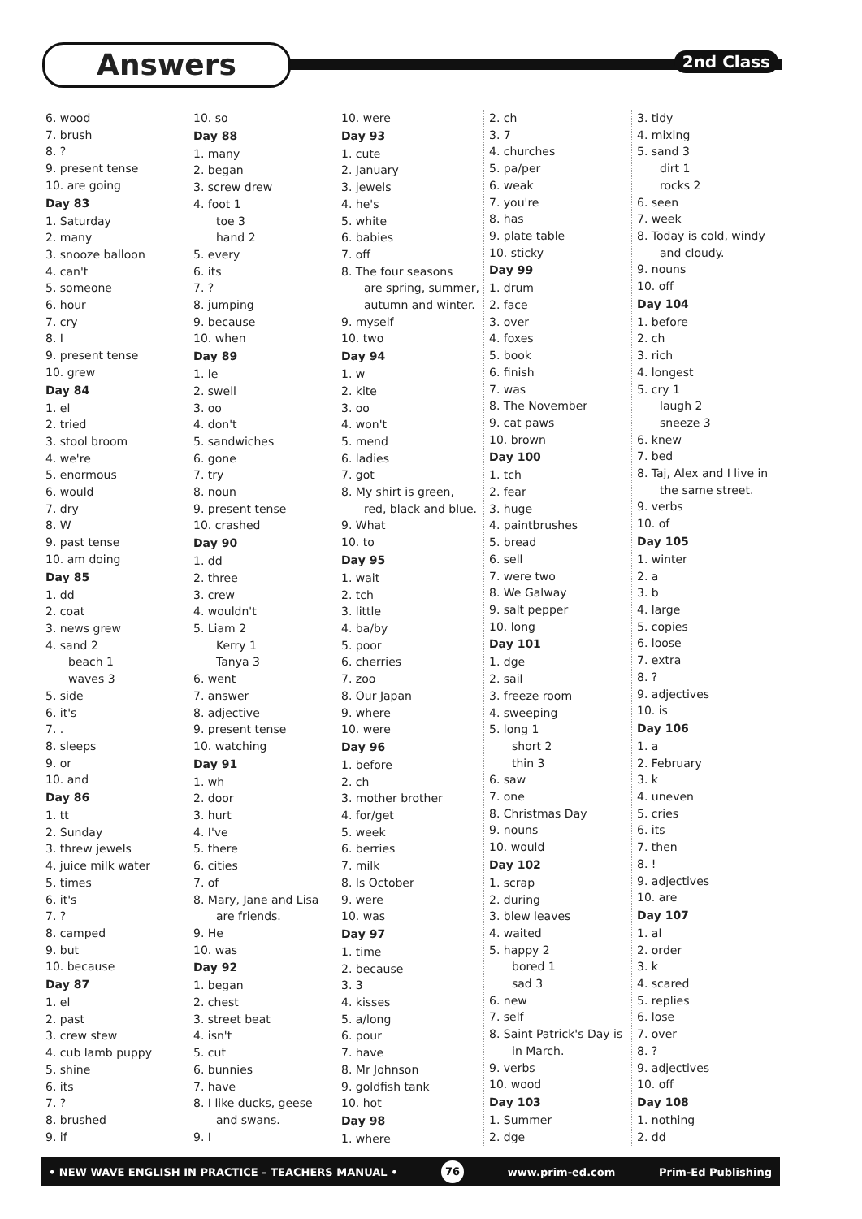Answers 2nd Class
6. wood
7. brush
8. ?
9. present tense
10. are going
Day 83
1. Saturday
2. many
3. snooze balloon
4. can't
5. someone
6. hour
7. cry
8. I
9. present tense
10. grew
Day 84
1. el
2. tried
3. stool broom
4. we're
5. enormous
6. would
7. dry
8. W
9. past tense
10. am doing
Day 85
1. dd
2. coat
3. news grew
4. sand 2
beach 1
waves 3
5. side
6. it's
7. .
8. sleeps
9. or
10. and
Day 86
1. tt
2. Sunday
3. threw jewels
4. juice milk water
5. times
6. it's
7. ?
8. camped
9. but
10. because
Day 87
1. el
2. past
3. crew stew
4. cub lamb puppy
5. shine
6. its
7. ?
8. brushed
9. if
10. so
Day 88
1. many
2. began
3. screw drew
4. foot 1
toe 3
hand 2
5. every
6. its
7. ?
8. jumping
9. because
10. when
Day 89
1. le
2. swell
3. oo
4. don't
5. sandwiches
6. gone
7. try
8. noun
9. present tense
10. crashed
Day 90
1. dd
2. three
3. crew
4. wouldn't
5. Liam 2
Kerry 1
Tanya 3
6. went
7. answer
8. adjective
9. present tense
10. watching
Day 91
1. wh
2. door
3. hurt
4. I've
5. there
6. cities
7. of
8. Mary, Jane and Lisa
are friends.
9. He
10. was
Day 92
1. began
2. chest
3. street beat
4. isn't
5. cut
6. bunnies
7. have
8. I like ducks, geese
and swans.
9. I
10. were
Day 93
1. cute
2. January
3. jewels
4. he's
5. white
6. babies
7. off
8. The four seasons
are spring, summer,
autumn and winter.
9. myself
10. two
Day 94
1. w
2. kite
3. oo
4. won't
5. mend
6. ladies
7. got
8. My shirt is green,
red, black and blue.
9. What
10. to
Day 95
1. wait
2. tch
3. little
4. ba/by
5. poor
6. cherries
7. zoo
8. Our Japan
9. where
10. were
Day 96
1. before
2. ch
3. mother brother
4. for/get
5. week
6. berries
7. milk
8. Is October
9. were
10. was
Day 97
1. time
2. because
3. 3
4. kisses
5. a/long
6. pour
7. have
8. Mr Johnson
9. goldfish tank
10. hot
Day 98
1. where
2. ch
3. 7
4. churches
5. pa/per
6. weak
7. you're
8. has
9. plate table
10. sticky
Day 99
1. drum
2. face
3. over
4. foxes
5. book
6. finish
7. was
8. The November
9. cat paws
10. brown
Day 100
1. tch
2. fear
3. huge
4. paintbrushes
5. bread
6. sell
7. were two
8. We Galway
9. salt pepper
10. long
Day 101
1. dge
2. sail
3. freeze room
4. sweeping
5. long 1
short 2
thin 3
6. saw
7. one
8. Christmas Day
9. nouns
10. would
Day 102
1. scrap
2. during
3. blew leaves
4. waited
5. happy 2
bored 1
sad 3
6. new
7. self
8. Saint Patrick's Day is
in March.
9. verbs
10. wood
Day 103
1. Summer
2. dge
3. tidy
4. mixing
5. sand 3
dirt 1
rocks 2
6. seen
7. week
8. Today is cold, windy
and cloudy.
9. nouns
10. off
Day 104
1. before
2. ch
3. rich
4. longest
5. cry 1
laugh 2
sneeze 3
6. knew
7. bed
8. Taj, Alex and I live in
the same street.
9. verbs
10. of
Day 105
1. winter
2. a
3. b
4. large
5. copies
6. loose
7. extra
8. ?
9. adjectives
10. is
Day 106
1. a
2. February
3. k
4. uneven
5. cries
6. its
7. then
8. !
9. adjectives
10. are
Day 107
1. al
2. order
3. k
4. scared
5. replies
6. lose
7. over
8. ?
9. adjectives
10. off
Day 108
1. nothing
2. dd
• NEW WAVE ENGLISH IN PRACTICE – TEACHERS MANUAL • 76 www.prim-ed.com Prim-Ed Publishing